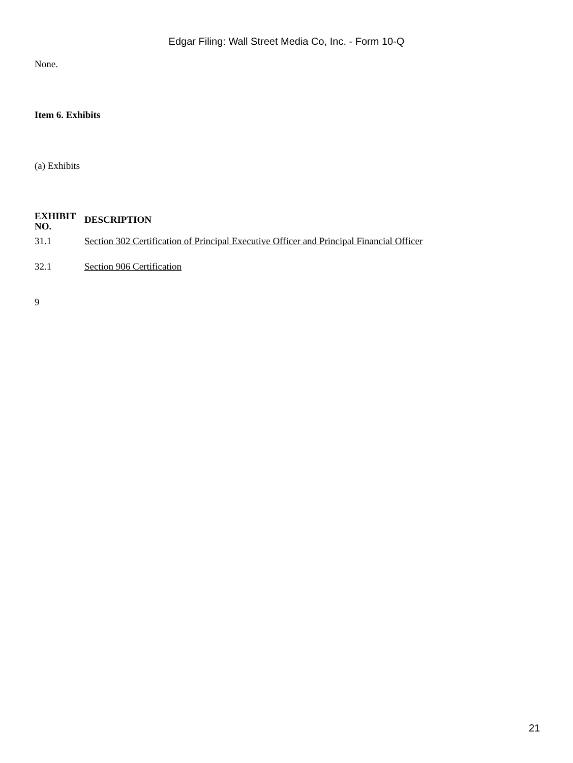Edgar Filing: Wall Street Media Co, Inc. - Form 10-Q
None.
Item 6. Exhibits
(a) Exhibits
| EXHIBIT NO. | DESCRIPTION |
| --- | --- |
| 31.1 | Section 302 Certification of Principal Executive Officer and Principal Financial Officer |
| 32.1 | Section 906 Certification |
9
21